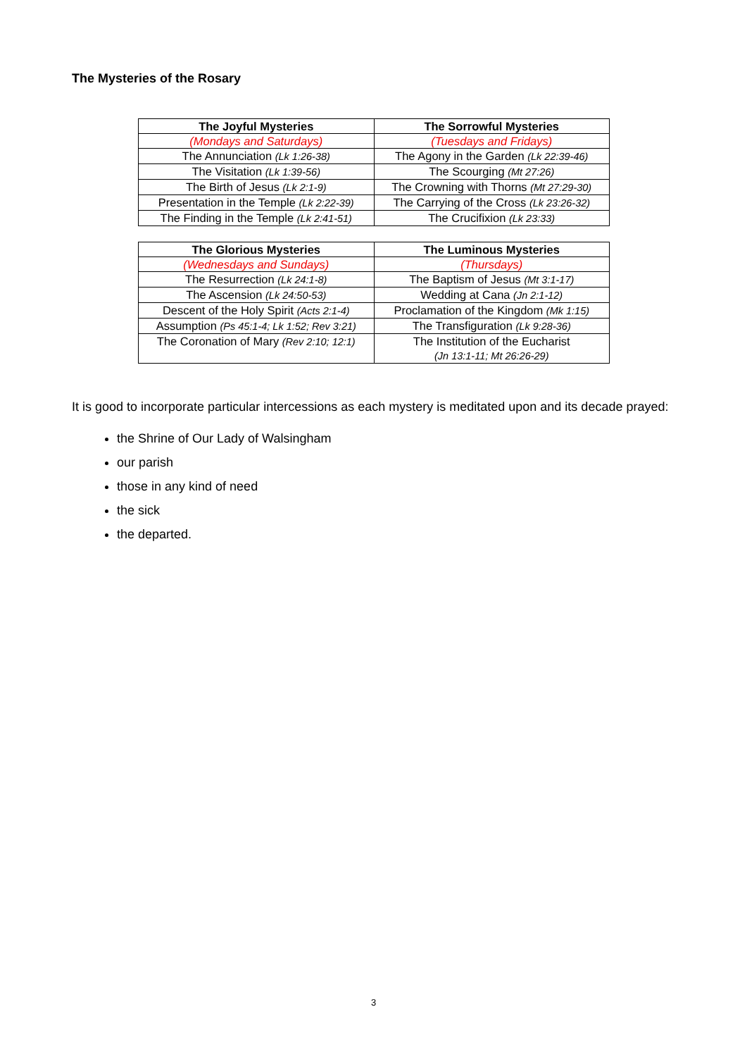The Mysteries of the Rosary
| The Joyful Mysteries | The Sorrowful Mysteries |
| --- | --- |
| (Mondays and Saturdays) | (Tuesdays and Fridays) |
| The Annunciation (Lk 1:26-38) | The Agony in the Garden (Lk 22:39-46) |
| The Visitation (Lk 1:39-56) | The Scourging (Mt 27:26) |
| The Birth of Jesus (Lk 2:1-9) | The Crowning with Thorns (Mt 27:29-30) |
| Presentation in the Temple (Lk 2:22-39) | The Carrying of the Cross (Lk 23:26-32) |
| The Finding in the Temple (Lk 2:41-51) | The Crucifixion (Lk 23:33) |
| The Glorious Mysteries | The Luminous Mysteries |
| --- | --- |
| (Wednesdays and Sundays) | (Thursdays) |
| The Resurrection (Lk 24:1-8) | The Baptism of Jesus (Mt 3:1-17) |
| The Ascension (Lk 24:50-53) | Wedding at Cana (Jn 2:1-12) |
| Descent of the Holy Spirit (Acts 2:1-4) | Proclamation of the Kingdom (Mk 1:15) |
| Assumption (Ps 45:1-4; Lk 1:52; Rev 3:21) | The Transfiguration (Lk 9:28-36) |
| The Coronation of Mary (Rev 2:10; 12:1) | The Institution of the Eucharist (Jn 13:1-11; Mt 26:26-29) |
It is good to incorporate particular intercessions as each mystery is meditated upon and its decade prayed:
the Shrine of Our Lady of Walsingham
our parish
those in any kind of need
the sick
the departed.
3